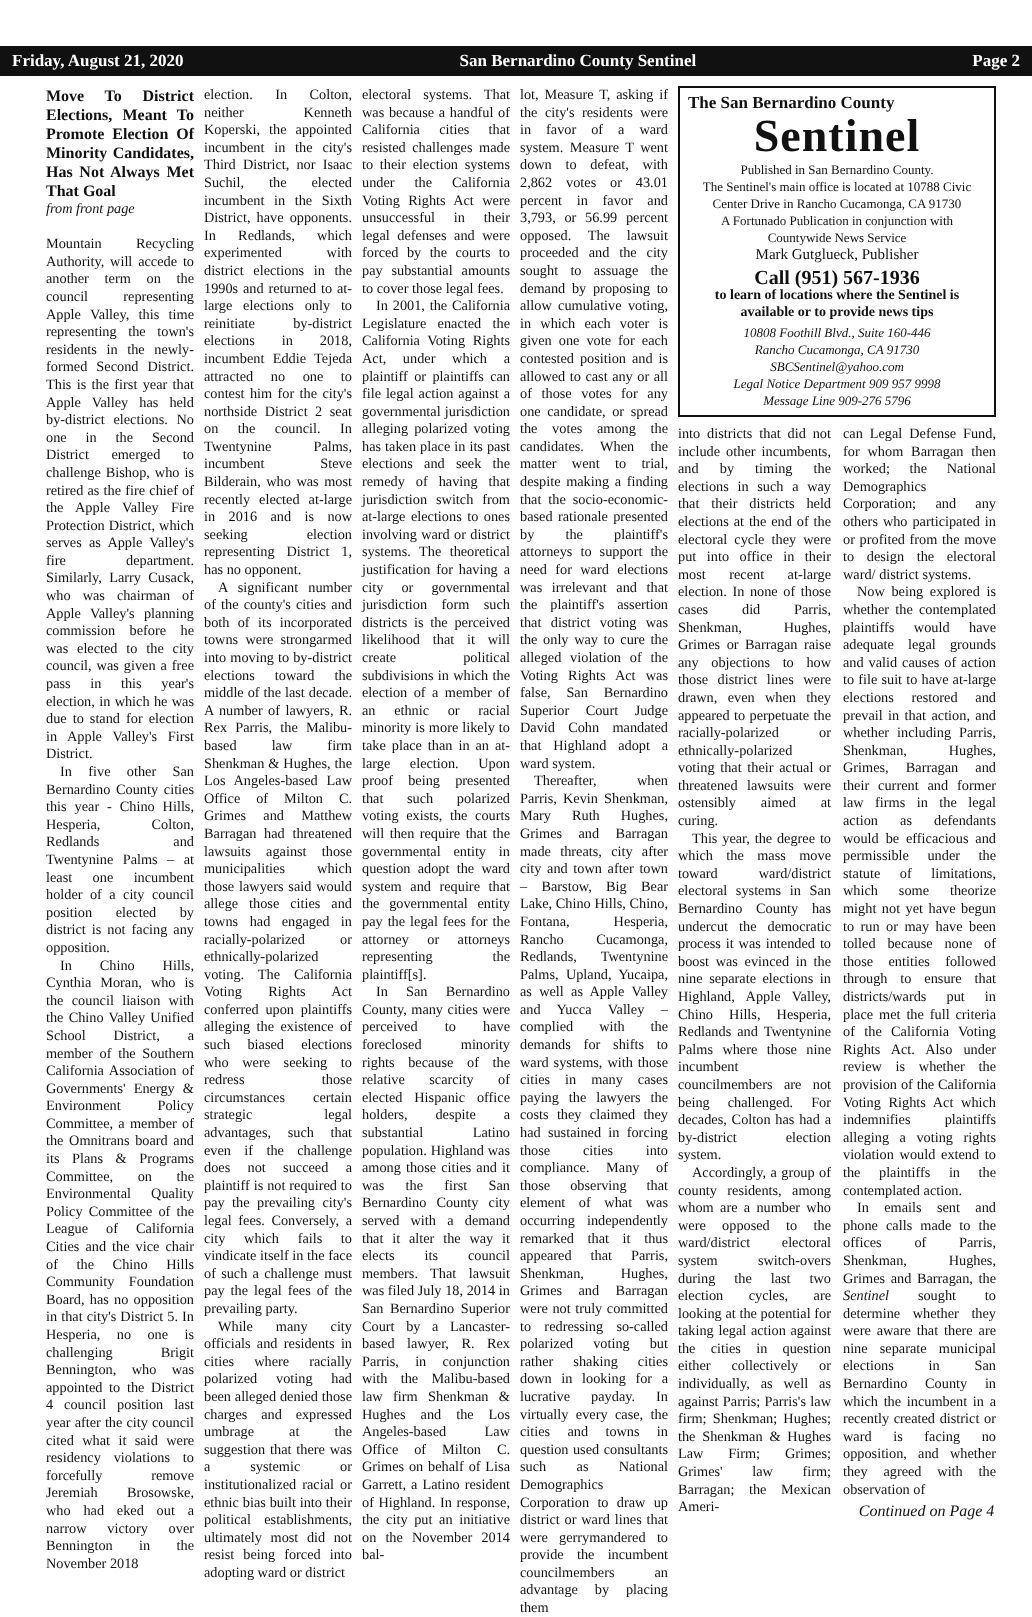Friday, August 21, 2020 San Bernardino County Sentinel Page 2
Move To District Elections, Meant To Promote Election Of Minority Candidates, Has Not Always Met That Goal
from front page
Mountain Recycling Authority, will accede to another term on the council representing Apple Valley, this time representing the town's residents in the newly-formed Second District. This is the first year that Apple Valley has held by-district elections. No one in the Second District emerged to challenge Bishop, who is retired as the fire chief of the Apple Valley Fire Protection District, which serves as Apple Valley's fire department. Similarly, Larry Cusack, who was chairman of Apple Valley's planning commission before he was elected to the city council, was given a free pass in this year's election, in which he was due to stand for election in Apple Valley's First District.
In five other San Bernardino County cities this year - Chino Hills, Hesperia, Colton, Redlands and Twentynine Palms – at least one incumbent holder of a city council position elected by district is not facing any opposition.
In Chino Hills, Cynthia Moran, who is the council liaison with the Chino Valley Unified School District, a member of the Southern California Association of Governments' Energy & Environment Policy Committee, a member of the Omnitrans board and its Plans & Programs Committee, on the Environmental Quality Policy Committee of the League of California Cities and the vice chair of the Chino Hills Community Foundation Board, has no opposition in that city's District 5. In Hesperia, no one is challenging Brigit Bennington, who was appointed to the District 4 council position last year after the city council cited what it said were residency violations to forcefully remove Jeremiah Brosowske, who had eked out a narrow victory over Bennington in the November 2018
election. In Colton, neither Kenneth Koperski, the appointed incumbent in the city's Third District, nor Isaac Suchil, the elected incumbent in the Sixth District, have opponents. In Redlands, which experimented with district elections in the 1990s and returned to at-large elections only to reinitiate by-district elections in 2018, incumbent Eddie Tejeda attracted no one to contest him for the city's northside District 2 seat on the council. In Twentynine Palms, incumbent Steve Bilderain, who was most recently elected at-large in 2016 and is now seeking election representing District 1, has no opponent.
A significant number of the county's cities and both of its incorporated towns were strongarmed into moving to by-district elections toward the middle of the last decade. A number of lawyers, R. Rex Parris, the Malibu-based law firm Shenkman & Hughes, the Los Angeles-based Law Office of Milton C. Grimes and Matthew Barragan had threatened lawsuits against those municipalities which those lawyers said would allege those cities and towns had engaged in racially-polarized or ethnically-polarized voting. The California Voting Rights Act conferred upon plaintiffs alleging the existence of such biased elections who were seeking to redress those circumstances certain strategic legal advantages, such that even if the challenge does not succeed a plaintiff is not required to pay the prevailing city's legal fees. Conversely, a city which fails to vindicate itself in the face of such a challenge must pay the legal fees of the prevailing party.
While many city officials and residents in cities where racially polarized voting had been alleged denied those charges and expressed umbrage at the suggestion that there was a systemic or institutionalized racial or ethnic bias built into their political establishments, ultimately most did not resist being forced into adopting ward or district
electoral systems. That was because a handful of California cities that resisted challenges made to their election systems under the California Voting Rights Act were unsuccessful in their legal defenses and were forced by the courts to pay substantial amounts to cover those legal fees.
In 2001, the California Legislature enacted the California Voting Rights Act, under which a plaintiff or plaintiffs can file legal action against a governmental jurisdiction alleging polarized voting has taken place in its past elections and seek the remedy of having that jurisdiction switch from at-large elections to ones involving ward or district systems. The theoretical justification for having a city or governmental jurisdiction form such districts is the perceived likelihood that it will create political subdivisions in which the election of a member of an ethnic or racial minority is more likely to take place than in an at-large election. Upon proof being presented that such polarized voting exists, the courts will then require that the governmental entity in question adopt the ward system and require that the governmental entity pay the legal fees for the attorney or attorneys representing the plaintiff[s].
In San Bernardino County, many cities were perceived to have foreclosed minority rights because of the relative scarcity of elected Hispanic office holders, despite a substantial Latino population. Highland was among those cities and it was the first San Bernardino County city served with a demand that it alter the way it elects its council members. That lawsuit was filed July 18, 2014 in San Bernardino Superior Court by a Lancaster-based lawyer, R. Rex Parris, in conjunction with the Malibu-based law firm Shenkman & Hughes and the Los Angeles-based Law Office of Milton C. Grimes on behalf of Lisa Garrett, a Latino resident of Highland. In response, the city put an initiative on the November 2014 bal-
lot, Measure T, asking if the city's residents were in favor of a ward system. Measure T went down to defeat, with 2,862 votes or 43.01 percent in favor and 3,793, or 56.99 percent opposed. The lawsuit proceeded and the city sought to assuage the demand by proposing to allow cumulative voting, in which each voter is given one vote for each contested position and is allowed to cast any or all of those votes for any one candidate, or spread the votes among the candidates. When the matter went to trial, despite making a finding that the socio-economic-based rationale presented by the plaintiff's attorneys to support the need for ward elections was irrelevant and that the plaintiff's assertion that district voting was the only way to cure the alleged violation of the Voting Rights Act was false, San Bernardino Superior Court Judge David Cohn mandated that Highland adopt a ward system.
Thereafter, when Parris, Kevin Shenkman, Mary Ruth Hughes, Grimes and Barragan made threats, city after city and town after town – Barstow, Big Bear Lake, Chino Hills, Chino, Fontana, Hesperia, Rancho Cucamonga, Redlands, Twentynine Palms, Upland, Yucaipa, as well as Apple Valley and Yucca Valley – complied with the demands for shifts to ward systems, with those cities in many cases paying the lawyers the costs they claimed they had sustained in forcing those cities into compliance. Many of those observing that element of what was occurring independently remarked that it thus appeared that Parris, Shenkman, Hughes, Grimes and Barragan were not truly committed to redressing so-called polarized voting but rather shaking cities down in looking for a lucrative payday. In virtually every case, the cities and towns in question used consultants such as National Demographics Corporation to draw up district or ward lines that were gerrymandered to provide the incumbent councilmembers an advantage by placing them
The San Bernardino County
Sentinel
Published in San Bernardino County.
The Sentinel's main office is located at 10788 Civic Center Drive in Rancho Cucamonga, CA 91730
A Fortunado Publication in conjunction with Countywide News Service
Mark Gutglueck, Publisher
Call (951) 567-1936
to learn of locations where the Sentinel is available or to provide news tips
10808 Foothill Blvd., Suite 160-446
Rancho Cucamonga, CA 91730
SBCSentinel@yahoo.com
Legal Notice Department 909 957 9998
Message Line 909-276 5796
into districts that did not include other incumbents, and by timing the elections in such a way that their districts held elections at the end of the electoral cycle they were put into office in their most recent at-large election. In none of those cases did Parris, Shenkman, Hughes, Grimes or Barragan raise any objections to how those district lines were drawn, even when they appeared to perpetuate the racially-polarized or ethnically-polarized voting that their actual or threatened lawsuits were ostensibly aimed at curing.
This year, the degree to which the mass move toward ward/district electoral systems in San Bernardino County has undercut the democratic process it was intended to boost was evinced in the nine separate elections in Highland, Apple Valley, Chino Hills, Hesperia, Redlands and Twentynine Palms where those nine incumbent councilmembers are not being challenged. For decades, Colton has had a by-district election system.
Accordingly, a group of county residents, among whom are a number who were opposed to the ward/district electoral system switch-overs during the last two election cycles, are looking at the potential for taking legal action against the cities in question either collectively or individually, as well as against Parris; Parris's law firm; Shenkman; Hughes; the Shenkman & Hughes Law Firm; Grimes; Grimes' law firm; Barragan; the Mexican Ameri-
can Legal Defense Fund, for whom Barragan then worked; the National Demographics Corporation; and any others who participated in or profited from the move to design the electoral ward/ district systems.
Now being explored is whether the contemplated plaintiffs would have adequate legal grounds and valid causes of action to file suit to have at-large elections restored and prevail in that action, and whether including Parris, Shenkman, Hughes, Grimes, Barragan and their current and former law firms in the legal action as defendants would be efficacious and permissible under the statute of limitations, which some theorize might not yet have begun to run or may have been tolled because none of those entities followed through to ensure that districts/wards put in place met the full criteria of the California Voting Rights Act. Also under review is whether the provision of the California Voting Rights Act which indemnifies plaintiffs alleging a voting rights violation would extend to the plaintiffs in the contemplated action.
In emails sent and phone calls made to the offices of Parris, Shenkman, Hughes, Grimes and Barragan, the Sentinel sought to determine whether they were aware that there are nine separate municipal elections in San Bernardino County in which the incumbent in a recently created district or ward is facing no opposition, and whether they agreed with the observation of
Continued on Page 4